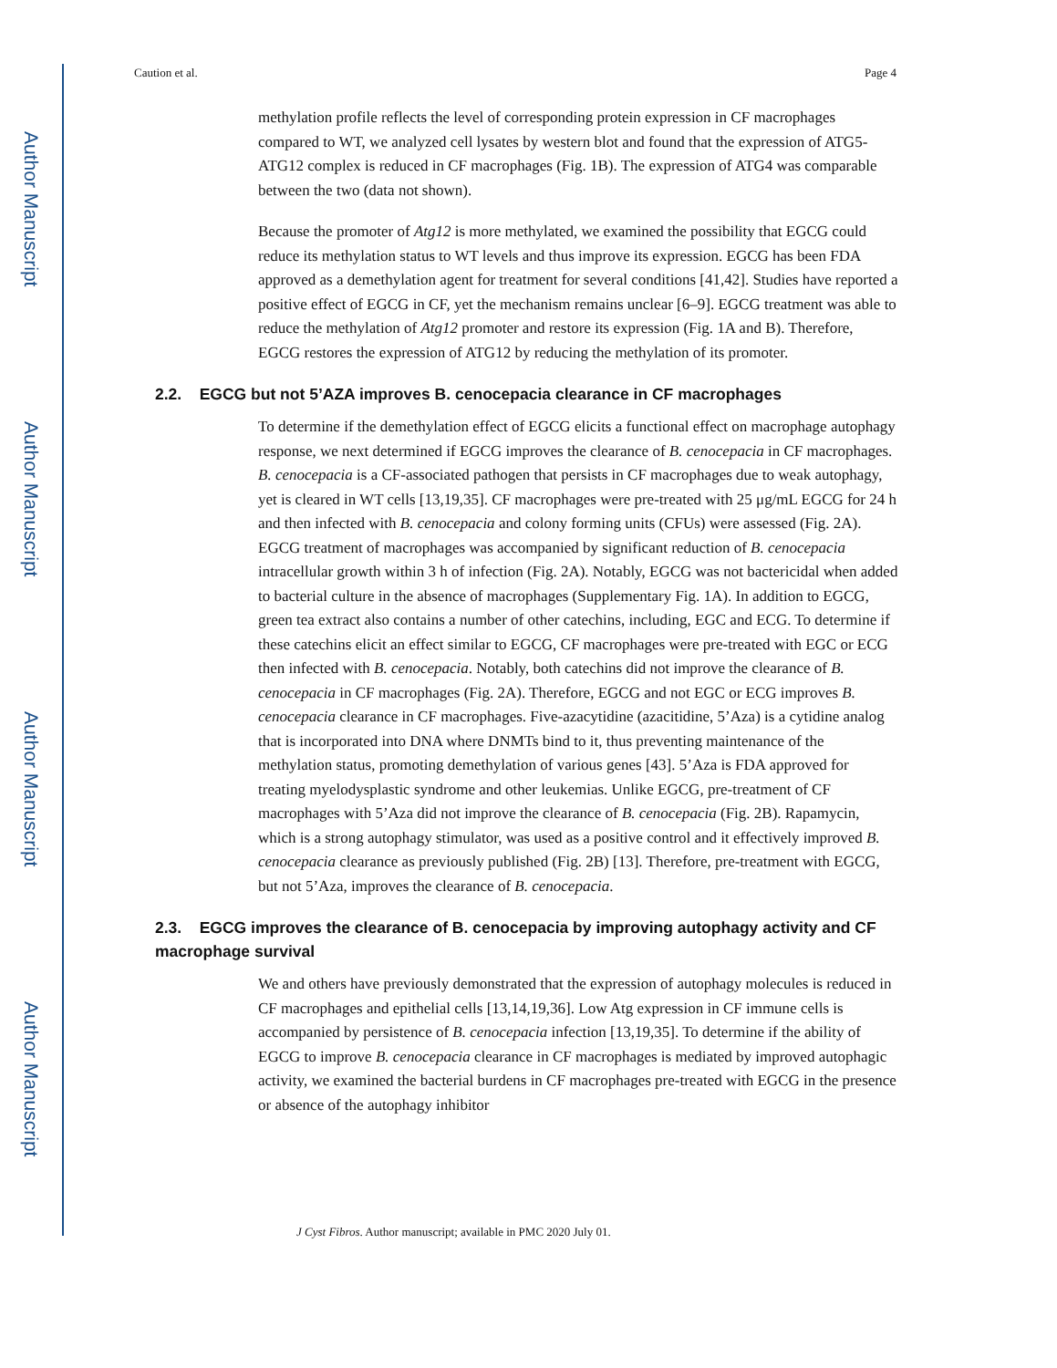Author Manuscript
Author Manuscript
Author Manuscript
Author Manuscript
Caution et al. Page 4
methylation profile reflects the level of corresponding protein expression in CF macrophages compared to WT, we analyzed cell lysates by western blot and found that the expression of ATG5-ATG12 complex is reduced in CF macrophages (Fig. 1B). The expression of ATG4 was comparable between the two (data not shown).
Because the promoter of Atg12 is more methylated, we examined the possibility that EGCG could reduce its methylation status to WT levels and thus improve its expression. EGCG has been FDA approved as a demethylation agent for treatment for several conditions [41,42]. Studies have reported a positive effect of EGCG in CF, yet the mechanism remains unclear [6–9]. EGCG treatment was able to reduce the methylation of Atg12 promoter and restore its expression (Fig. 1A and B). Therefore, EGCG restores the expression of ATG12 by reducing the methylation of its promoter.
2.2. EGCG but not 5’AZA improves B. cenocepacia clearance in CF macrophages
To determine if the demethylation effect of EGCG elicits a functional effect on macrophage autophagy response, we next determined if EGCG improves the clearance of B. cenocepacia in CF macrophages. B. cenocepacia is a CF-associated pathogen that persists in CF macrophages due to weak autophagy, yet is cleared in WT cells [13,19,35]. CF macrophages were pre-treated with 25 μg/mL EGCG for 24 h and then infected with B. cenocepacia and colony forming units (CFUs) were assessed (Fig. 2A). EGCG treatment of macrophages was accompanied by significant reduction of B. cenocepacia intracellular growth within 3 h of infection (Fig. 2A). Notably, EGCG was not bactericidal when added to bacterial culture in the absence of macrophages (Supplementary Fig. 1A). In addition to EGCG, green tea extract also contains a number of other catechins, including, EGC and ECG. To determine if these catechins elicit an effect similar to EGCG, CF macrophages were pre-treated with EGC or ECG then infected with B. cenocepacia. Notably, both catechins did not improve the clearance of B. cenocepacia in CF macrophages (Fig. 2A). Therefore, EGCG and not EGC or ECG improves B. cenocepacia clearance in CF macrophages. Five-azacytidine (azacitidine, 5’Aza) is a cytidine analog that is incorporated into DNA where DNMTs bind to it, thus preventing maintenance of the methylation status, promoting demethylation of various genes [43]. 5’Aza is FDA approved for treating myelodysplastic syndrome and other leukemias. Unlike EGCG, pre-treatment of CF macrophages with 5’Aza did not improve the clearance of B. cenocepacia (Fig. 2B). Rapamycin, which is a strong autophagy stimulator, was used as a positive control and it effectively improved B. cenocepacia clearance as previously published (Fig. 2B) [13]. Therefore, pre-treatment with EGCG, but not 5’Aza, improves the clearance of B. cenocepacia.
2.3. EGCG improves the clearance of B. cenocepacia by improving autophagy activity and CF macrophage survival
We and others have previously demonstrated that the expression of autophagy molecules is reduced in CF macrophages and epithelial cells [13,14,19,36]. Low Atg expression in CF immune cells is accompanied by persistence of B. cenocepacia infection [13,19,35]. To determine if the ability of EGCG to improve B. cenocepacia clearance in CF macrophages is mediated by improved autophagic activity, we examined the bacterial burdens in CF macrophages pre-treated with EGCG in the presence or absence of the autophagy inhibitor
J Cyst Fibros. Author manuscript; available in PMC 2020 July 01.